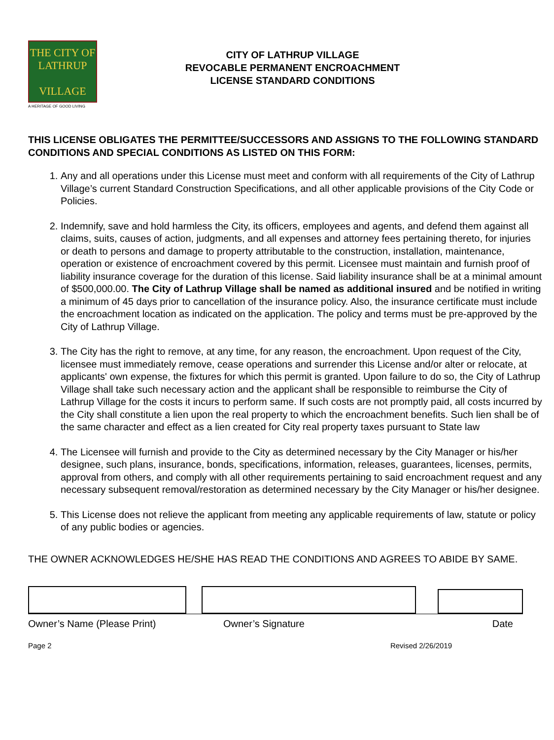THE CITY OF
LATHRUP
VILLAGE
A HERITAGE OF GOOD LIVING
CITY OF LATHRUP VILLAGE
REVOCABLE PERMANENT ENCROACHMENT
LICENSE STANDARD CONDITIONS
THIS LICENSE OBLIGATES THE PERMITTEE/SUCCESSORS AND ASSIGNS TO THE FOLLOWING STANDARD CONDITIONS AND SPECIAL CONDITIONS AS LISTED ON THIS FORM:
1. Any and all operations under this License must meet and conform with all requirements of the City of Lathrup Village’s current Standard Construction Specifications, and all other applicable provisions of the City Code or Policies.
2. Indemnify, save and hold harmless the City, its officers, employees and agents, and defend them against all claims, suits, causes of action, judgments, and all expenses and attorney fees pertaining thereto, for injuries or death to persons and damage to property attributable to the construction, installation, maintenance, operation or existence of encroachment covered by this permit. Licensee must maintain and furnish proof of liability insurance coverage for the duration of this license. Said liability insurance shall be at a minimal amount of $500,000.00. The City of Lathrup Village shall be named as additional insured and be notified in writing a minimum of 45 days prior to cancellation of the insurance policy. Also, the insurance certificate must include the encroachment location as indicated on the application. The policy and terms must be pre-approved by the City of Lathrup Village.
3. The City has the right to remove, at any time, for any reason, the encroachment. Upon request of the City, licensee must immediately remove, cease operations and surrender this License and/or alter or relocate, at applicants' own expense, the fixtures for which this permit is granted. Upon failure to do so, the City of Lathrup Village shall take such necessary action and the applicant shall be responsible to reimburse the City of Lathrup Village for the costs it incurs to perform same. If such costs are not promptly paid, all costs incurred by the City shall constitute a lien upon the real property to which the encroachment benefits. Such lien shall be of the same character and effect as a lien created for City real property taxes pursuant to State law
4. The Licensee will furnish and provide to the City as determined necessary by the City Manager or his/her designee, such plans, insurance, bonds, specifications, information, releases, guarantees, licenses, permits, approval from others, and comply with all other requirements pertaining to said encroachment request and any necessary subsequent removal/restoration as determined necessary by the City Manager or his/her designee.
5. This License does not relieve the applicant from meeting any applicable requirements of law, statute or policy of any public bodies or agencies.
THE OWNER ACKNOWLEDGES HE/SHE HAS READ THE CONDITIONS AND AGREES TO ABIDE BY SAME.
Owner’s Name (Please Print) Owner’s Signature Date
Page 2 Revised 2/26/2019